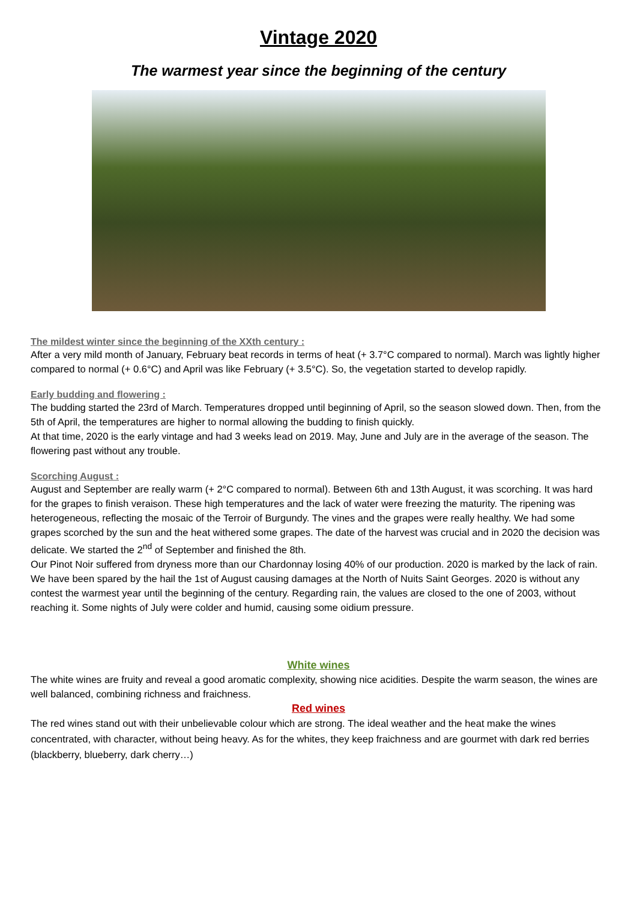Vintage 2020
The warmest year since the beginning of the century
The mildest winter since the beginning of the XXth century :
After a very mild month of January, February beat records in terms of heat (+ 3.7°C compared to normal). March was lightly higher compared to normal (+ 0.6°C) and April was like February (+ 3.5°C). So, the vegetation started to develop rapidly.
Early budding and flowering :
The budding started the 23rd of March. Temperatures dropped until beginning of April, so the season slowed down. Then, from the 5th of April, the temperatures are higher to normal allowing the budding to finish quickly.
At that time, 2020 is the early vintage and had 3 weeks lead on 2019. May, June and July are in the average of the season. The flowering past without any trouble.
Scorching August :
August and September are really warm (+ 2°C compared to normal). Between 6th and 13th August, it was scorching. It was hard for the grapes to finish veraison. These high temperatures and the lack of water were freezing the maturity. The ripening was heterogeneous, reflecting the mosaic of the Terroir of Burgundy. The vines and the grapes were really healthy. We had some grapes scorched by the sun and the heat withered some grapes. The date of the harvest was crucial and in 2020 the decision was delicate. We started the 2<sup>nd</sup> of September and finished the 8th.
Our Pinot Noir suffered from dryness more than our Chardonnay losing 40% of our production. 2020 is marked by the lack of rain. We have been spared by the hail the 1st of August causing damages at the North of Nuits Saint Georges. 2020 is without any contest the warmest year until the beginning of the century. Regarding rain, the values are closed to the one of 2003, without reaching it. Some nights of July were colder and humid, causing some oidium pressure.
White wines
The white wines are fruity and reveal a good aromatic complexity, showing nice acidities. Despite the warm season, the wines are well balanced, combining richness and fraichness.
Red wines
The red wines stand out with their unbelievable colour which are strong. The ideal weather and the heat make the wines concentrated, with character, without being heavy. As for the whites, they keep fraichness and are gourmet with dark red berries (blackberry, blueberry, dark cherry…)